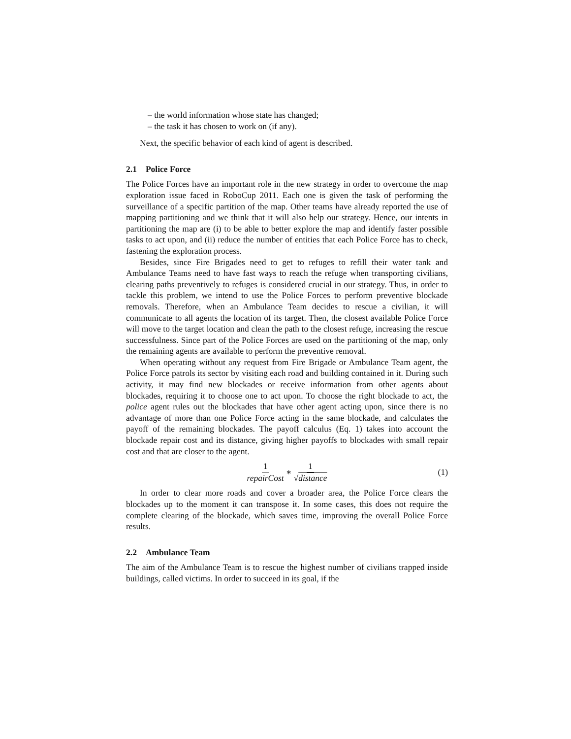– the world information whose state has changed;
– the task it has chosen to work on (if any).
Next, the specific behavior of each kind of agent is described.
2.1 Police Force
The Police Forces have an important role in the new strategy in order to overcome the map exploration issue faced in RoboCup 2011. Each one is given the task of performing the surveillance of a specific partition of the map. Other teams have already reported the use of mapping partitioning and we think that it will also help our strategy. Hence, our intents in partitioning the map are (i) to be able to better explore the map and identify faster possible tasks to act upon, and (ii) reduce the number of entities that each Police Force has to check, fastening the exploration process.
Besides, since Fire Brigades need to get to refuges to refill their water tank and Ambulance Teams need to have fast ways to reach the refuge when transporting civilians, clearing paths preventively to refuges is considered crucial in our strategy. Thus, in order to tackle this problem, we intend to use the Police Forces to perform preventive blockade removals. Therefore, when an Ambulance Team decides to rescue a civilian, it will communicate to all agents the location of its target. Then, the closest available Police Force will move to the target location and clean the path to the closest refuge, increasing the rescue successfulness. Since part of the Police Forces are used on the partitioning of the map, only the remaining agents are available to perform the preventive removal.
When operating without any request from Fire Brigade or Ambulance Team agent, the Police Force patrols its sector by visiting each road and building contained in it. During such activity, it may find new blockades or receive information from other agents about blockades, requiring it to choose one to act upon. To choose the right blockade to act, the police agent rules out the blockades that have other agent acting upon, since there is no advantage of more than one Police Force acting in the same blockade, and calculates the payoff of the remaining blockades. The payoff calculus (Eq. 1) takes into account the blockade repair cost and its distance, giving higher payoffs to blockades with small repair cost and that are closer to the agent.
1 repairCost ∗ 1 √distance (1)
In order to clear more roads and cover a broader area, the Police Force clears the blockades up to the moment it can transpose it. In some cases, this does not require the complete clearing of the blockade, which saves time, improving the overall Police Force results.
2.2 Ambulance Team
The aim of the Ambulance Team is to rescue the highest number of civilians trapped inside buildings, called victims. In order to succeed in its goal, if the